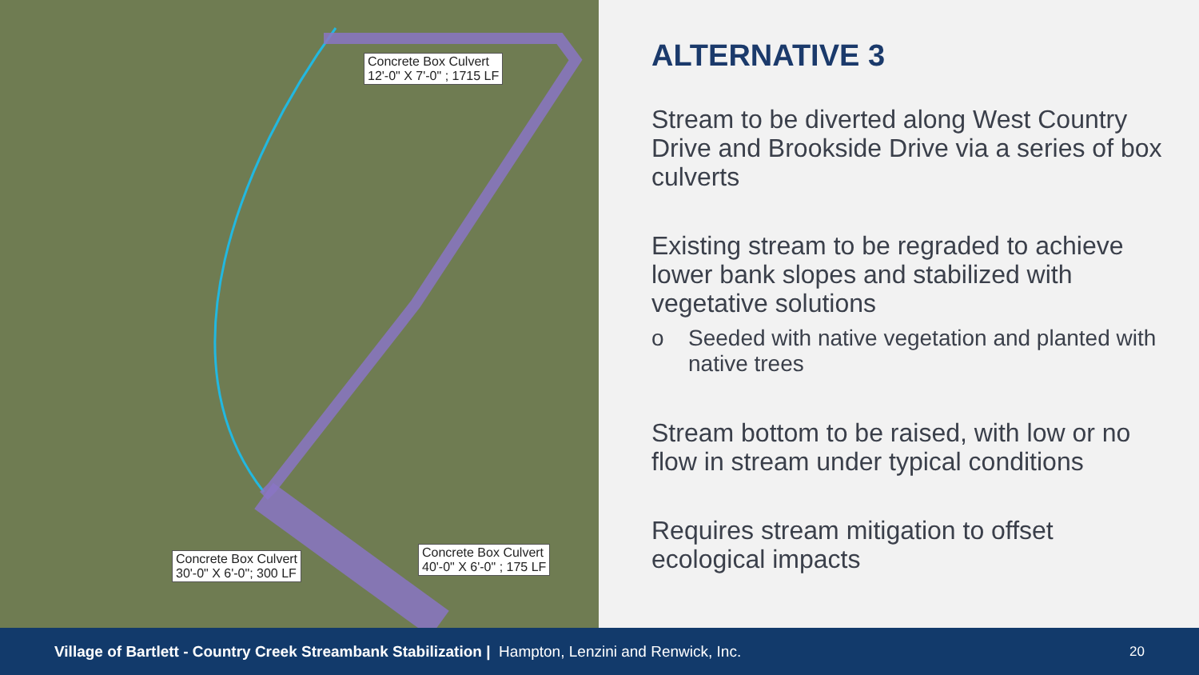Concrete Box Culvert
12'-0" X 7'-0" ; 1715 LF
Concrete Box Culvert
30'-0" X 6'-0"; 300 LF
Concrete Box Culvert
40'-0" X 6'-0" ; 175 LF
ALTERNATIVE 3
Stream to be diverted along West Country Drive and Brookside Drive via a series of box culverts
Existing stream to be regraded to achieve lower bank slopes and stabilized with vegetative solutions
o Seeded with native vegetation and planted with native trees
Stream bottom to be raised, with low or no flow in stream under typical conditions
Requires stream mitigation to offset ecological impacts
Village of Bartlett - Country Creek Streambank Stabilization | Hampton, Lenzini and Renwick, Inc. 20